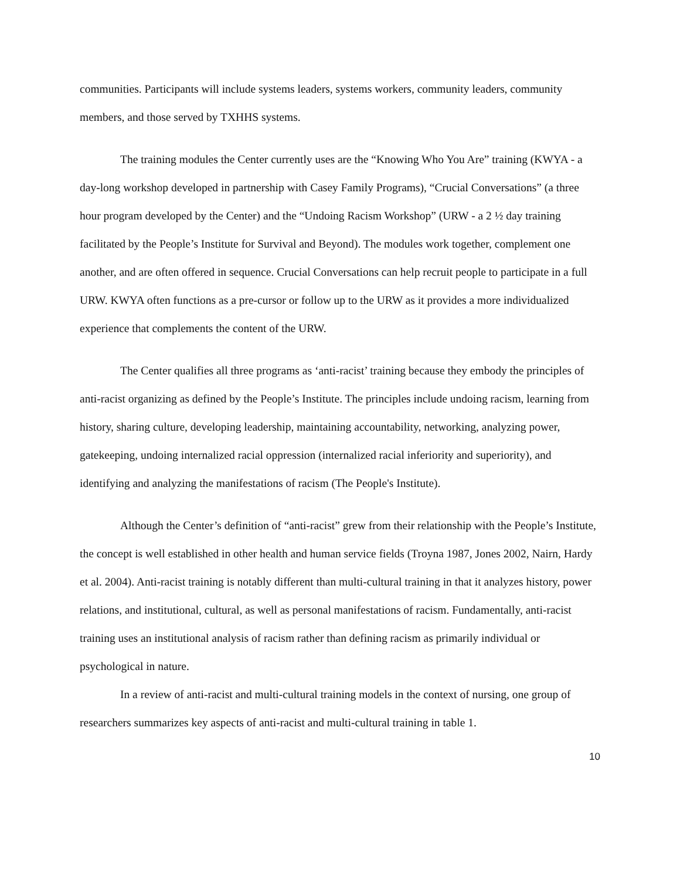communities. Participants will include systems leaders, systems workers, community leaders, community members, and those served by TXHHS systems.
The training modules the Center currently uses are the “Knowing Who You Are” training (KWYA - a day-long workshop developed in partnership with Casey Family Programs), “Crucial Conversations” (a three hour program developed by the Center) and the “Undoing Racism Workshop” (URW - a 2 ½ day training facilitated by the People’s Institute for Survival and Beyond). The modules work together, complement one another, and are often offered in sequence. Crucial Conversations can help recruit people to participate in a full URW. KWYA often functions as a pre-cursor or follow up to the URW as it provides a more individualized experience that complements the content of the URW.
The Center qualifies all three programs as ‘anti-racist’ training because they embody the principles of anti-racist organizing as defined by the People’s Institute. The principles include undoing racism, learning from history, sharing culture, developing leadership, maintaining accountability, networking, analyzing power, gatekeeping, undoing internalized racial oppression (internalized racial inferiority and superiority), and identifying and analyzing the manifestations of racism (The People's Institute).
Although the Center’s definition of “anti-racist” grew from their relationship with the People’s Institute, the concept is well established in other health and human service fields (Troyna 1987, Jones 2002, Nairn, Hardy et al. 2004). Anti-racist training is notably different than multi-cultural training in that it analyzes history, power relations, and institutional, cultural, as well as personal manifestations of racism. Fundamentally, anti-racist training uses an institutional analysis of racism rather than defining racism as primarily individual or psychological in nature.
In a review of anti-racist and multi-cultural training models in the context of nursing, one group of researchers summarizes key aspects of anti-racist and multi-cultural training in table 1.
10